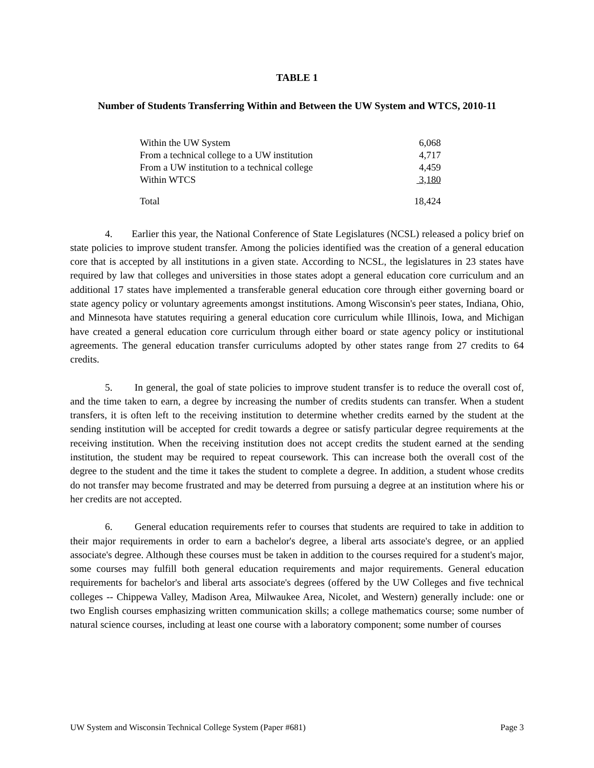TABLE 1
Number of Students Transferring Within and Between the UW System and WTCS, 2010-11
| Within the UW System | 6,068 |
| From a technical college to a UW institution | 4,717 |
| From a UW institution to a technical college | 4,459 |
| Within WTCS | 3,180 |
| Total | 18,424 |
4. Earlier this year, the National Conference of State Legislatures (NCSL) released a policy brief on state policies to improve student transfer. Among the policies identified was the creation of a general education core that is accepted by all institutions in a given state. According to NCSL, the legislatures in 23 states have required by law that colleges and universities in those states adopt a general education core curriculum and an additional 17 states have implemented a transferable general education core through either governing board or state agency policy or voluntary agreements amongst institutions. Among Wisconsin's peer states, Indiana, Ohio, and Minnesota have statutes requiring a general education core curriculum while Illinois, Iowa, and Michigan have created a general education core curriculum through either board or state agency policy or institutional agreements. The general education transfer curriculums adopted by other states range from 27 credits to 64 credits.
5. In general, the goal of state policies to improve student transfer is to reduce the overall cost of, and the time taken to earn, a degree by increasing the number of credits students can transfer. When a student transfers, it is often left to the receiving institution to determine whether credits earned by the student at the sending institution will be accepted for credit towards a degree or satisfy particular degree requirements at the receiving institution. When the receiving institution does not accept credits the student earned at the sending institution, the student may be required to repeat coursework. This can increase both the overall cost of the degree to the student and the time it takes the student to complete a degree. In addition, a student whose credits do not transfer may become frustrated and may be deterred from pursuing a degree at an institution where his or her credits are not accepted.
6. General education requirements refer to courses that students are required to take in addition to their major requirements in order to earn a bachelor's degree, a liberal arts associate's degree, or an applied associate's degree. Although these courses must be taken in addition to the courses required for a student's major, some courses may fulfill both general education requirements and major requirements. General education requirements for bachelor's and liberal arts associate's degrees (offered by the UW Colleges and five technical colleges -- Chippewa Valley, Madison Area, Milwaukee Area, Nicolet, and Western) generally include: one or two English courses emphasizing written communication skills; a college mathematics course; some number of natural science courses, including at least one course with a laboratory component; some number of courses
UW System and Wisconsin Technical College System (Paper #681) Page 3